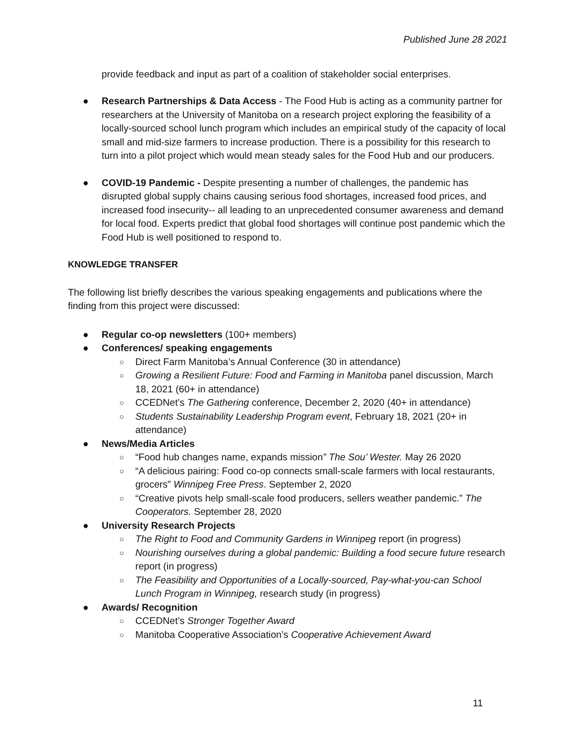Published June 28 2021
provide feedback and input as part of a coalition of stakeholder social enterprises.
● Research Partnerships & Data Access - The Food Hub is acting as a community partner for researchers at the University of Manitoba on a research project exploring the feasibility of a locally-sourced school lunch program which includes an empirical study of the capacity of local small and mid-size farmers to increase production. There is a possibility for this research to turn into a pilot project which would mean steady sales for the Food Hub and our producers.
● COVID-19 Pandemic - Despite presenting a number of challenges, the pandemic has disrupted global supply chains causing serious food shortages, increased food prices, and increased food insecurity-- all leading to an unprecedented consumer awareness and demand for local food. Experts predict that global food shortages will continue post pandemic which the Food Hub is well positioned to respond to.
KNOWLEDGE TRANSFER
The following list briefly describes the various speaking engagements and publications where the finding from this project were discussed:
● Regular co-op newsletters (100+ members)
● Conferences/ speaking engagements
○ Direct Farm Manitoba’s Annual Conference (30 in attendance)
○ Growing a Resilient Future: Food and Farming in Manitoba panel discussion, March 18, 2021 (60+ in attendance)
○ CCEDNet’s The Gathering conference, December 2, 2020 (40+ in attendance)
○ Students Sustainability Leadership Program event, February 18, 2021 (20+ in attendance)
● News/Media Articles
○ “Food hub changes name, expands mission” The Sou’ Wester. May 26 2020
○ “A delicious pairing: Food co-op connects small-scale farmers with local restaurants, grocers” Winnipeg Free Press. September 2, 2020
○ “Creative pivots help small-scale food producers, sellers weather pandemic.” The Cooperators. September 28, 2020
● University Research Projects
○ The Right to Food and Community Gardens in Winnipeg report (in progress)
○ Nourishing ourselves during a global pandemic: Building a food secure future research report (in progress)
○ The Feasibility and Opportunities of a Locally-sourced, Pay-what-you-can School Lunch Program in Winnipeg, research study (in progress)
● Awards/ Recognition
○ CCEDNet’s Stronger Together Award
○ Manitoba Cooperative Association’s Cooperative Achievement Award
11